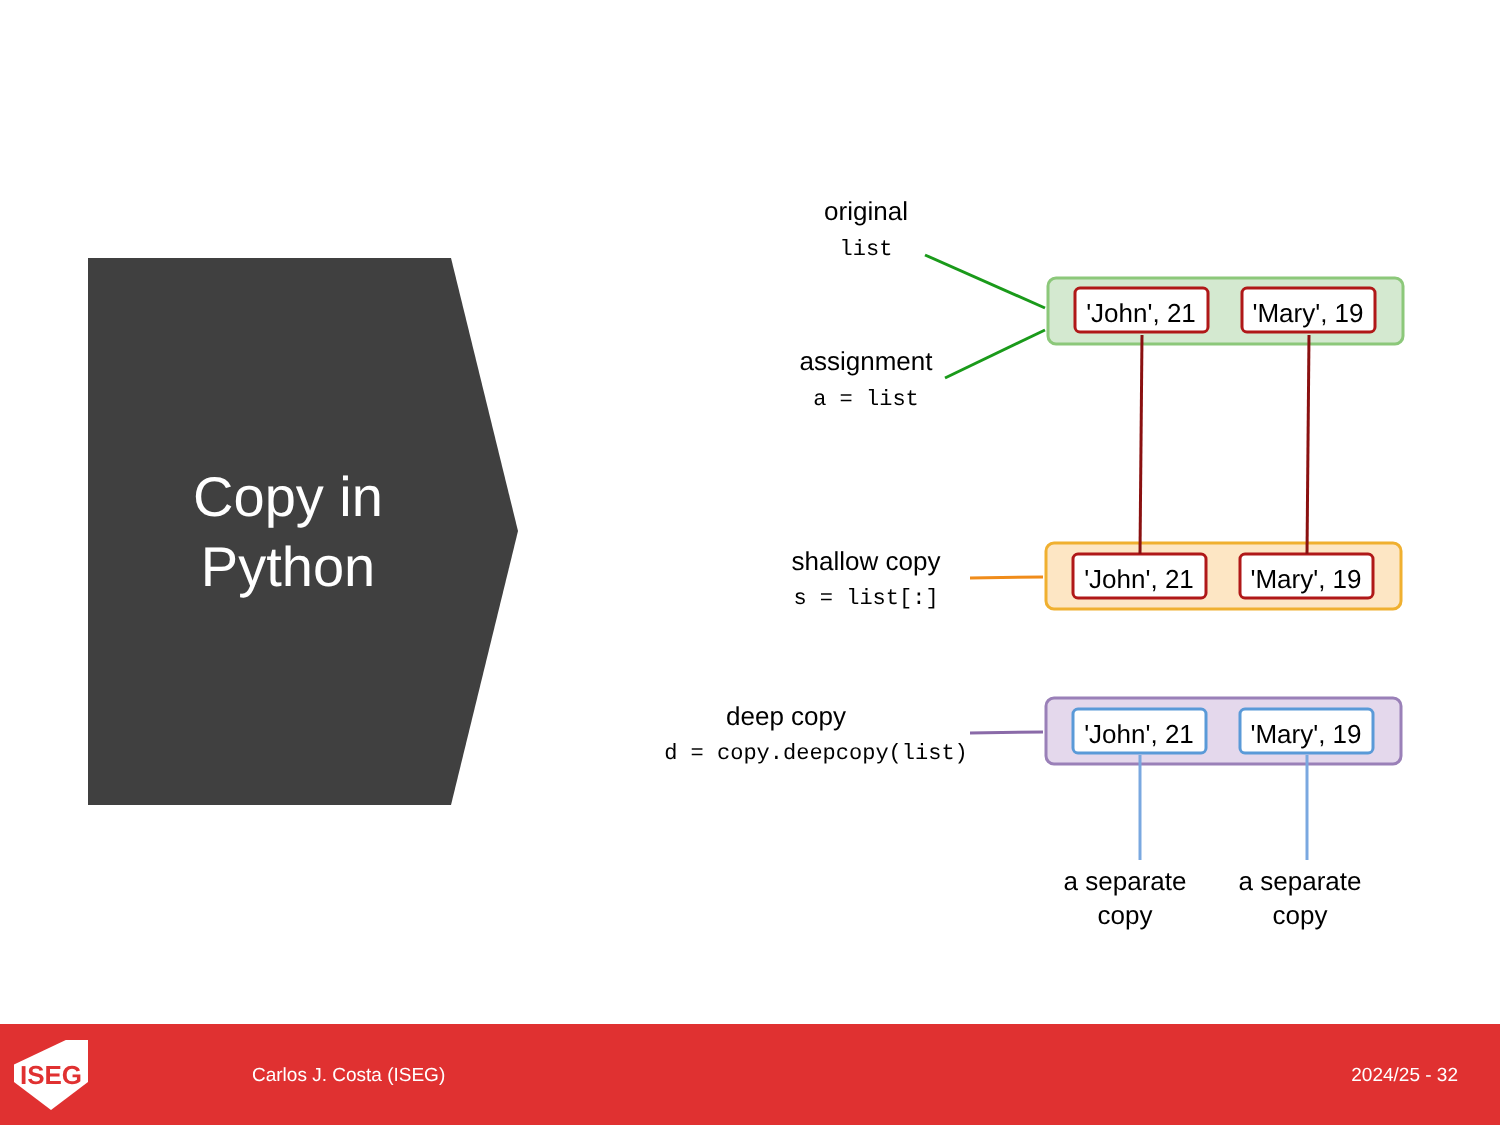Copy in
Python
original
list
assignment
a = list
shallow copy
s = list[:]
deep copy
d = copy.deepcopy(list)
'John', 21
'Mary', 19
'John', 21
'Mary', 19
'John', 21
'Mary', 19
a separate
copy
a separate
copy
ISEG
Carlos J. Costa (ISEG) 2024/25 - 32